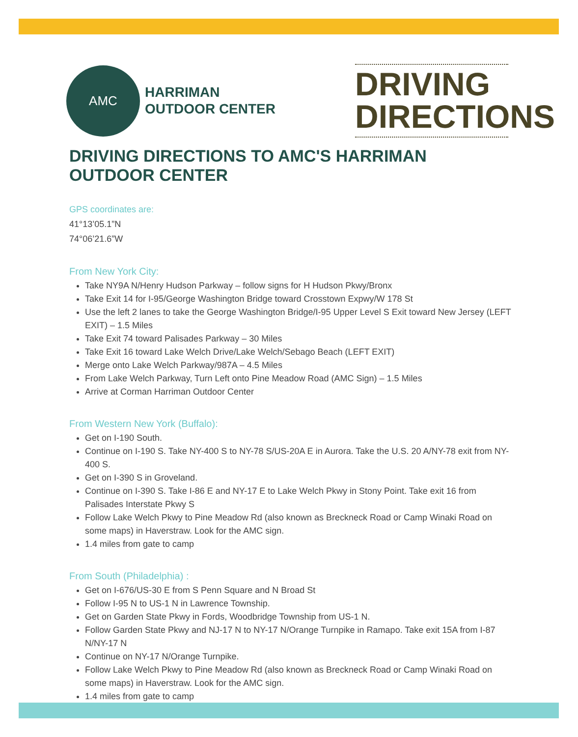AMC
HARRIMAN
OUTDOOR CENTER
DRIVING
DIRECTIONS
DRIVING DIRECTIONS TO AMC'S HARRIMAN OUTDOOR CENTER
GPS coordinates are:
41°13’05.1”N
74°06’21.6”W
From New York City:
Take NY9A N/Henry Hudson Parkway – follow signs for H Hudson Pkwy/Bronx
Take Exit 14 for I-95/George Washington Bridge toward Crosstown Expwy/W 178 St
Use the left 2 lanes to take the George Washington Bridge/I-95 Upper Level S Exit toward New Jersey (LEFT EXIT) – 1.5 Miles
Take Exit 74 toward Palisades Parkway – 30 Miles
Take Exit 16 toward Lake Welch Drive/Lake Welch/Sebago Beach (LEFT EXIT)
Merge onto Lake Welch Parkway/987A – 4.5 Miles
From Lake Welch Parkway, Turn Left onto Pine Meadow Road (AMC Sign) – 1.5 Miles
Arrive at Corman Harriman Outdoor Center
From Western New York (Buffalo):
Get on I-190 South.
Continue on I-190 S. Take NY-400 S to NY-78 S/US-20A E in Aurora. Take the U.S. 20 A/NY-78 exit from NY-400 S.
Get on I-390 S in Groveland.
Continue on I-390 S. Take I-86 E and NY-17 E to Lake Welch Pkwy in Stony Point. Take exit 16 from Palisades Interstate Pkwy S
Follow Lake Welch Pkwy to Pine Meadow Rd (also known as Breckneck Road or Camp Winaki Road on some maps) in Haverstraw. Look for the AMC sign.
1.4 miles from gate to camp
From South (Philadelphia) :
Get on I-676/US-30 E from S Penn Square and N Broad St
Follow I-95 N to US-1 N in Lawrence Township.
Get on Garden State Pkwy in Fords, Woodbridge Township from US-1 N.
Follow Garden State Pkwy and NJ-17 N to NY-17 N/Orange Turnpike in Ramapo. Take exit 15A from I-87 N/NY-17 N
Continue on NY-17 N/Orange Turnpike.
Follow Lake Welch Pkwy to Pine Meadow Rd (also known as Breckneck Road or Camp Winaki Road on some maps) in Haverstraw. Look for the AMC sign.
1.4 miles from gate to camp